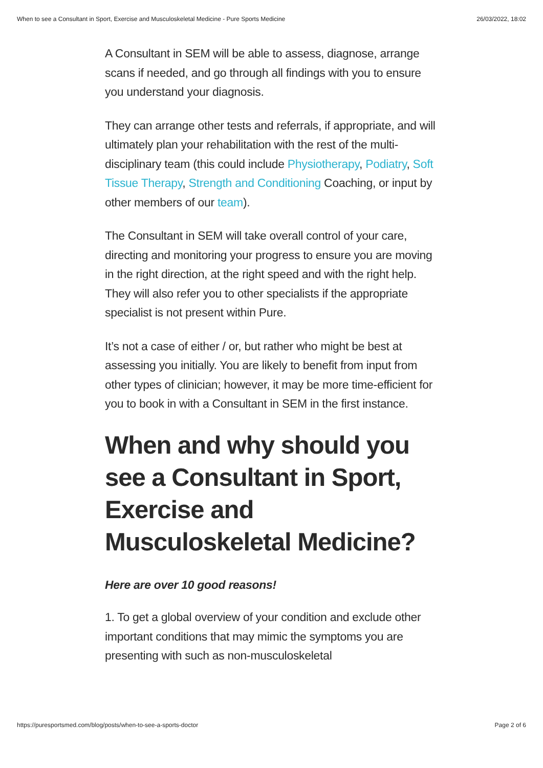When to see a Consultant in Sport, Exercise and Musculoskeletal Medicine - Pure Sports Medicine 26/03/2022, 18:02
A Consultant in SEM will be able to assess, diagnose, arrange scans if needed, and go through all findings with you to ensure you understand your diagnosis.
They can arrange other tests and referrals, if appropriate, and will ultimately plan your rehabilitation with the rest of the multi-disciplinary team (this could include Physiotherapy, Podiatry, Soft Tissue Therapy, Strength and Conditioning Coaching, or input by other members of our team).
The Consultant in SEM will take overall control of your care, directing and monitoring your progress to ensure you are moving in the right direction, at the right speed and with the right help. They will also refer you to other specialists if the appropriate specialist is not present within Pure.
It’s not a case of either / or, but rather who might be best at assessing you initially. You are likely to benefit from input from other types of clinician; however, it may be more time-efficient for you to book in with a Consultant in SEM in the first instance.
When and why should you see a Consultant in Sport, Exercise and Musculoskeletal Medicine?
Here are over 10 good reasons!
1. To get a global overview of your condition and exclude other important conditions that may mimic the symptoms you are presenting with such as non-musculoskeletal
https://puresportsmed.com/blog/posts/when-to-see-a-sports-doctor Page 2 of 6